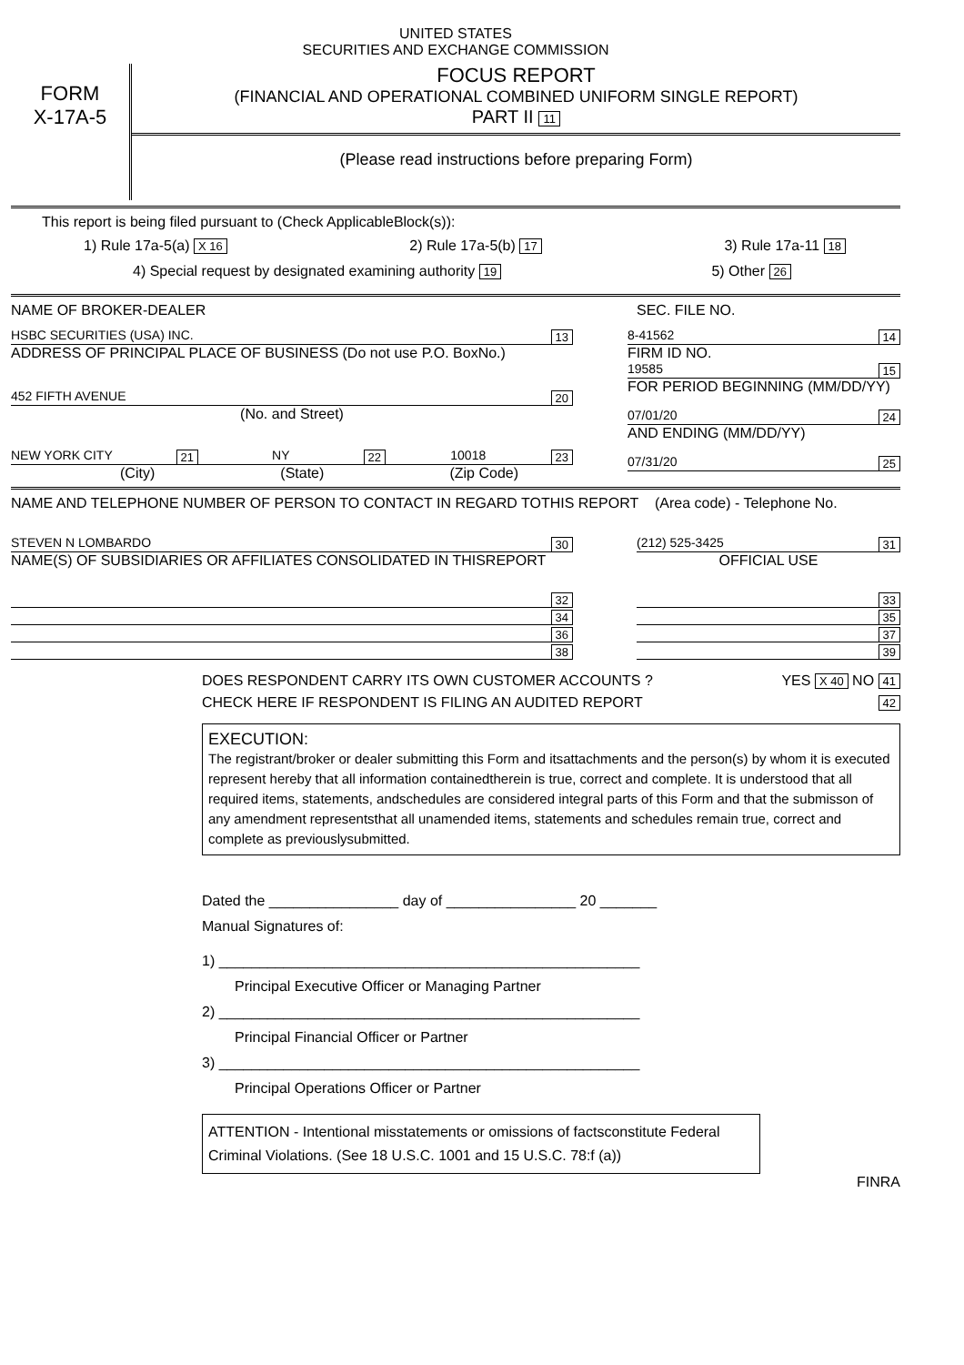UNITED STATES
SECURITIES AND EXCHANGE COMMISSION
FORM
X-17A-5
FOCUS REPORT
(FINANCIAL AND OPERATIONAL COMBINED UNIFORM SINGLE REPORT)
PART II 11
(Please read instructions before preparing Form)
This report is being filed pursuant to (Check ApplicableBlock(s)):
1) Rule 17a-5(a) X 16 2) Rule 17a-5(b) 17 3) Rule 17a-11 18
4) Special request by designated examining authority 19 5) Other 26
NAME OF BROKER-DEALER SEC. FILE NO.
HSBC SECURITIES (USA) INC. 13
ADDRESS OF PRINCIPAL PLACE OF BUSINESS (Do not use P.O. BoxNo.)
452 FIFTH AVENUE 20
(No. and Street)
NEW YORK CITY 21 NY 22 10018 23
(City) (State) (Zip Code)
8-41562 14
FIRM ID NO.
19585 15
FOR PERIOD BEGINNING (MM/DD/YY)
07/01/20 24
AND ENDING (MM/DD/YY)
07/31/20 25
NAME AND TELEPHONE NUMBER OF PERSON TO CONTACT IN REGARD TOTHIS REPORT (Area code) - Telephone No.
STEVEN N LOMBARDO 30
NAME(S) OF SUBSIDIARIES OR AFFILIATES CONSOLIDATED IN THISREPORT
32
34
36
38
(212) 525-3425 31
OFFICIAL USE
33
35
37
39
DOES RESPONDENT CARRY ITS OWN CUSTOMER ACCOUNTS ? YES X 40 NO 41
CHECK HERE IF RESPONDENT IS FILING AN AUDITED REPORT 42
EXECUTION:
The registrant/broker or dealer submitting this Form and itsattachments and the person(s) by whom it is executed represent hereby that all information containedtherein is true, correct and complete. It is understood that all required items, statements, andschedules are considered integral parts of this Form and that the submisson of any amendment representsthat all unamended items, statements and schedules remain true, correct and complete as previouslysubmitted.
Dated the ________________ day of ________________ 20 _______
Manual Signatures of:
1) ____________________________________________________
Principal Executive Officer or Managing Partner
2) ____________________________________________________
Principal Financial Officer or Partner
3) ____________________________________________________
Principal Operations Officer or Partner
ATTENTION - Intentional misstatements or omissions of factsconstitute Federal Criminal Violations. (See 18 U.S.C. 1001 and 15 U.S.C. 78:f (a))
FINRA